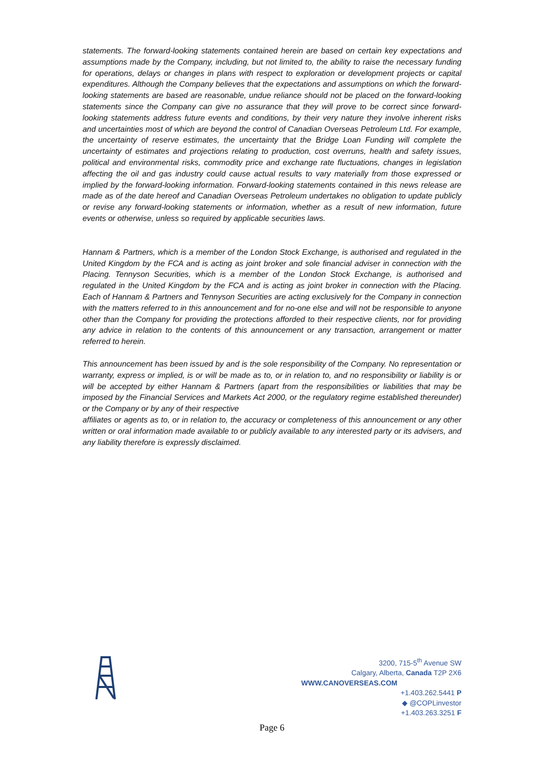statements. The forward-looking statements contained herein are based on certain key expectations and assumptions made by the Company, including, but not limited to, the ability to raise the necessary funding for operations, delays or changes in plans with respect to exploration or development projects or capital expenditures. Although the Company believes that the expectations and assumptions on which the forward-looking statements are based are reasonable, undue reliance should not be placed on the forward-looking statements since the Company can give no assurance that they will prove to be correct since forward-looking statements address future events and conditions, by their very nature they involve inherent risks and uncertainties most of which are beyond the control of Canadian Overseas Petroleum Ltd. For example, the uncertainty of reserve estimates, the uncertainty that the Bridge Loan Funding will complete the uncertainty of estimates and projections relating to production, cost overruns, health and safety issues, political and environmental risks, commodity price and exchange rate fluctuations, changes in legislation affecting the oil and gas industry could cause actual results to vary materially from those expressed or implied by the forward-looking information. Forward-looking statements contained in this news release are made as of the date hereof and Canadian Overseas Petroleum undertakes no obligation to update publicly or revise any forward-looking statements or information, whether as a result of new information, future events or otherwise, unless so required by applicable securities laws.
Hannam & Partners, which is a member of the London Stock Exchange, is authorised and regulated in the United Kingdom by the FCA and is acting as joint broker and sole financial adviser in connection with the Placing. Tennyson Securities, which is a member of the London Stock Exchange, is authorised and regulated in the United Kingdom by the FCA and is acting as joint broker in connection with the Placing. Each of Hannam & Partners and Tennyson Securities are acting exclusively for the Company in connection with the matters referred to in this announcement and for no-one else and will not be responsible to anyone other than the Company for providing the protections afforded to their respective clients, nor for providing any advice in relation to the contents of this announcement or any transaction, arrangement or matter referred to herein.
This announcement has been issued by and is the sole responsibility of the Company. No representation or warranty, express or implied, is or will be made as to, or in relation to, and no responsibility or liability is or will be accepted by either Hannam & Partners (apart from the responsibilities or liabilities that may be imposed by the Financial Services and Markets Act 2000, or the regulatory regime established thereunder) or the Company or by any of their respective
affiliates or agents as to, or in relation to, the accuracy or completeness of this announcement or any other written or oral information made available to or publicly available to any interested party or its advisers, and any liability therefore is expressly disclaimed.
3200, 715-5<sup>th</sup> Avenue SW
Calgary, Alberta, Canada T2P 2X6
WWW.CANOVERSEAS.COM
+1.403.262.5441 P
◆ @COPLinvestor
+1.403.263.3251 F
Page 6